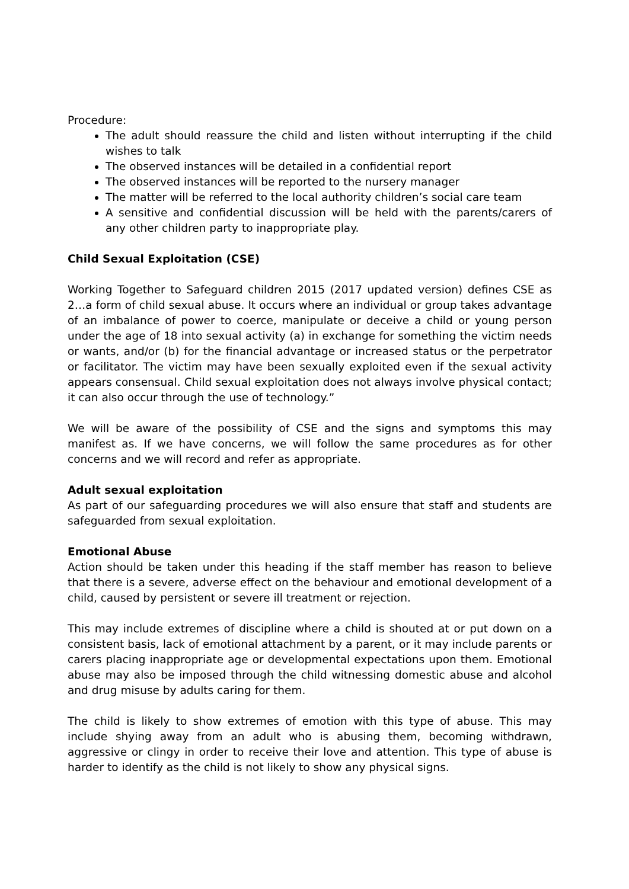Procedure:
The adult should reassure the child and listen without interrupting if the child wishes to talk
The observed instances will be detailed in a confidential report
The observed instances will be reported to the nursery manager
The matter will be referred to the local authority children’s social care team
A sensitive and confidential discussion will be held with the parents/carers of any other children party to inappropriate play.
Child Sexual Exploitation (CSE)
Working Together to Safeguard children 2015 (2017 updated version) defines CSE as 2…a form of child sexual abuse. It occurs where an individual or group takes advantage of an imbalance of power to coerce, manipulate or deceive a child or young person under the age of 18 into sexual activity (a) in exchange for something the victim needs or wants, and/or (b) for the financial advantage or increased status or the perpetrator or facilitator. The victim may have been sexually exploited even if the sexual activity appears consensual. Child sexual exploitation does not always involve physical contact; it can also occur through the use of technology.”
We will be aware of the possibility of CSE and the signs and symptoms this may manifest as. If we have concerns, we will follow the same procedures as for other concerns and we will record and refer as appropriate.
Adult sexual exploitation
As part of our safeguarding procedures we will also ensure that staff and students are safeguarded from sexual exploitation.
Emotional Abuse
Action should be taken under this heading if the staff member has reason to believe that there is a severe, adverse effect on the behaviour and emotional development of a child, caused by persistent or severe ill treatment or rejection.
This may include extremes of discipline where a child is shouted at or put down on a consistent basis, lack of emotional attachment by a parent, or it may include parents or carers placing inappropriate age or developmental expectations upon them. Emotional abuse may also be imposed through the child witnessing domestic abuse and alcohol and drug misuse by adults caring for them.
The child is likely to show extremes of emotion with this type of abuse. This may include shying away from an adult who is abusing them, becoming withdrawn, aggressive or clingy in order to receive their love and attention. This type of abuse is harder to identify as the child is not likely to show any physical signs.